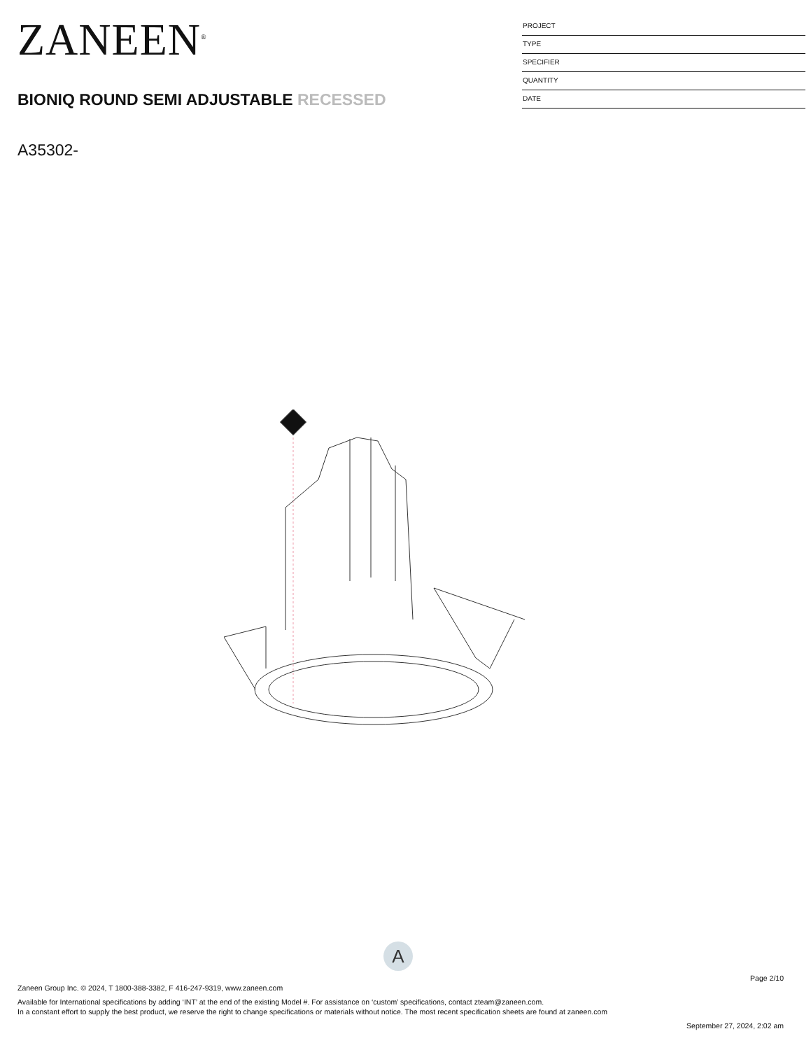ZANEEN<sup>®</sup>
BIONIQ ROUND SEMI ADJUSTABLE RECESSED
A35302-
PROJECT
TYPE
SPECIFIER
QUANTITY
DATE
A
Page 2/10
Zaneen Group Inc. © 2024, T 1800-388-3382, F 416-247-9319, www.zaneen.com
Available for International specifications by adding ‘INT’ at the end of the existing Model #. For assistance on ‘custom’ specifications, contact zteam@zaneen.com.
In a constant effort to supply the best product, we reserve the right to change specifications or materials without notice. The most recent specification sheets are found at zaneen.com
September 27, 2024, 2:02 am